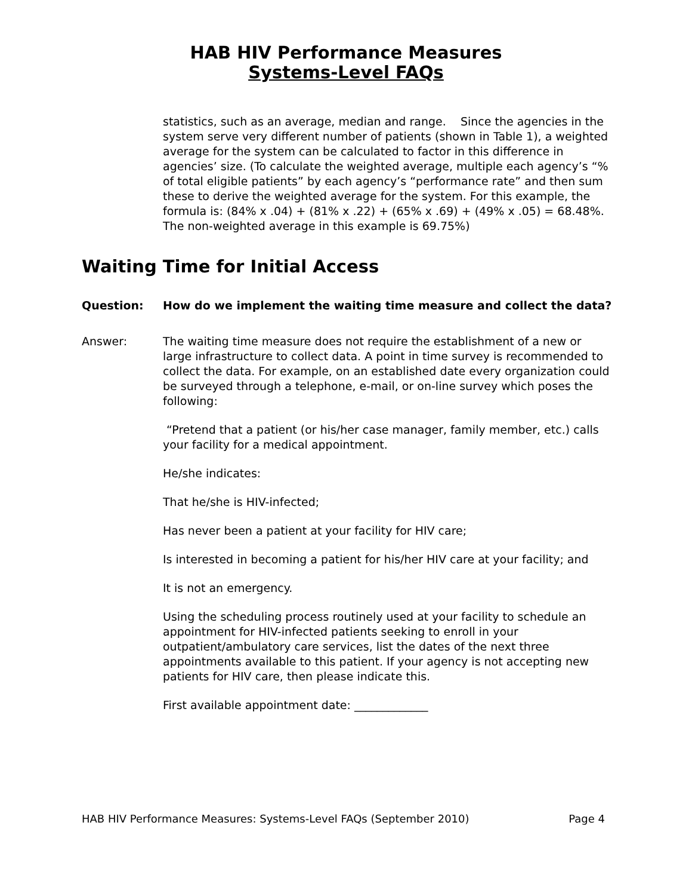HAB HIV Performance Measures
Systems-Level FAQs
statistics, such as an average, median and range. Since the agencies in the system serve very different number of patients (shown in Table 1), a weighted average for the system can be calculated to factor in this difference in agencies’ size. (To calculate the weighted average, multiple each agency’s “% of total eligible patients” by each agency’s “performance rate” and then sum these to derive the weighted average for the system. For this example, the formula is: (84% x .04) + (81% x .22) + (65% x .69) + (49% x .05) = 68.48%. The non-weighted average in this example is 69.75%)
Waiting Time for Initial Access
Question: How do we implement the waiting time measure and collect the data?
Answer: The waiting time measure does not require the establishment of a new or large infrastructure to collect data. A point in time survey is recommended to collect the data. For example, on an established date every organization could be surveyed through a telephone, e-mail, or on-line survey which poses the following:
“Pretend that a patient (or his/her case manager, family member, etc.) calls your facility for a medical appointment.
He/she indicates:
That he/she is HIV-infected;
Has never been a patient at your facility for HIV care;
Is interested in becoming a patient for his/her HIV care at your facility; and
It is not an emergency.
Using the scheduling process routinely used at your facility to schedule an appointment for HIV-infected patients seeking to enroll in your outpatient/ambulatory care services, list the dates of the next three appointments available to this patient. If your agency is not accepting new patients for HIV care, then please indicate this.
First available appointment date: _____________
HAB HIV Performance Measures: Systems-Level FAQs (September 2010) Page 4